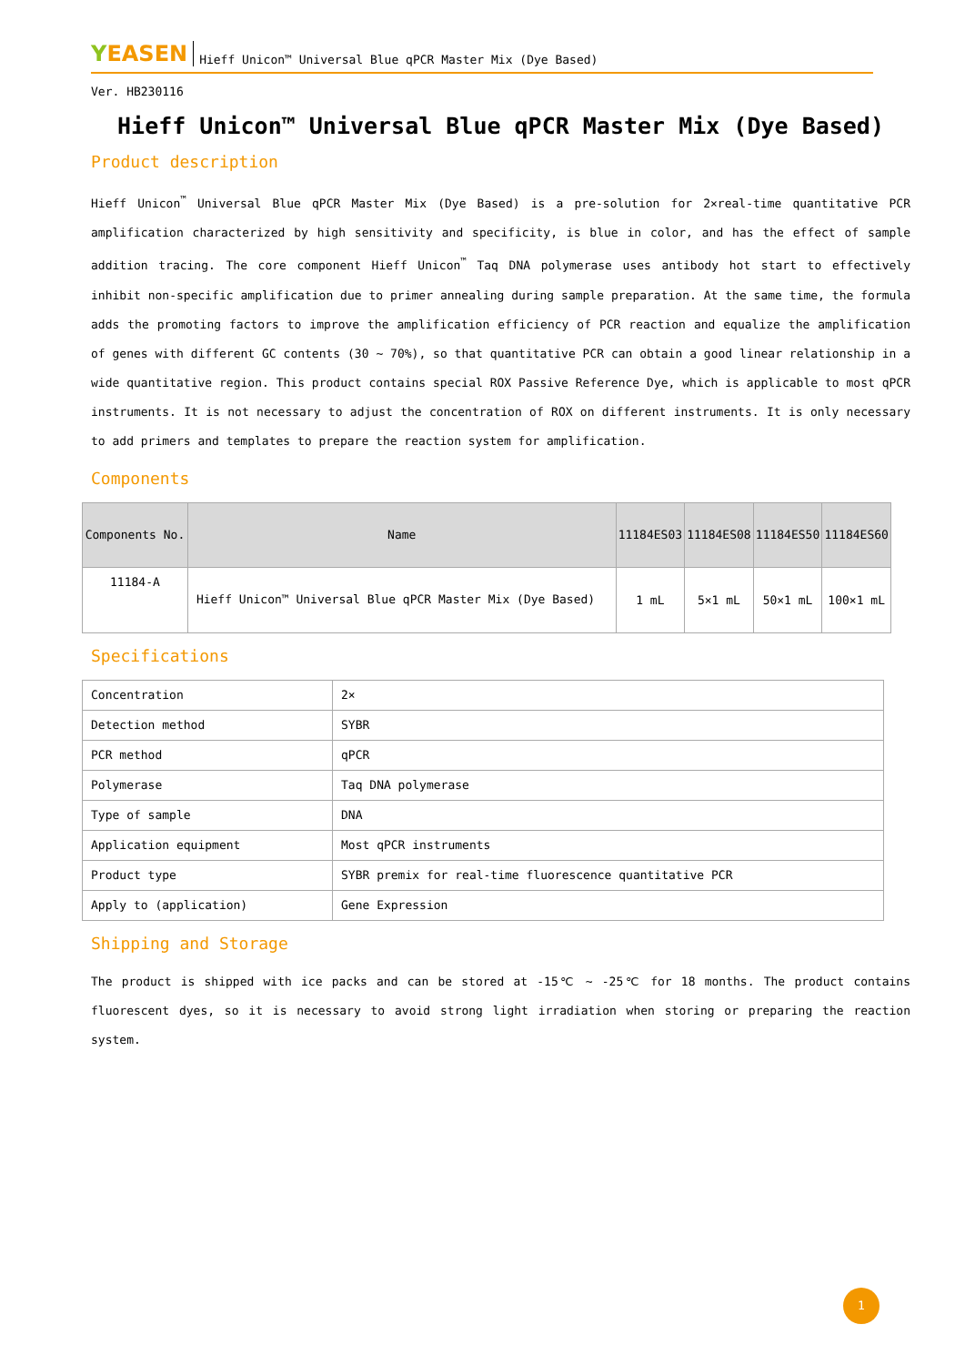YEASEN
Hieff Unicon™ Universal Blue qPCR Master Mix (Dye Based)
Ver. HB230116
Hieff Unicon™ Universal Blue qPCR Master Mix (Dye Based)
Product description
Hieff Unicon<sup>™</sup> Universal Blue qPCR Master Mix (Dye Based) is a pre-solution for 2×real-time quantitative PCR amplification characterized by high sensitivity and specificity, is blue in color, and has the effect of sample addition tracing. The core component Hieff Unicon<sup>™</sup> Taq DNA polymerase uses antibody hot start to effectively inhibit non-specific amplification due to primer annealing during sample preparation. At the same time, the formula adds the promoting factors to improve the amplification efficiency of PCR reaction and equalize the amplification of genes with different GC contents (30 ~ 70%), so that quantitative PCR can obtain a good linear relationship in a wide quantitative region. This product contains special ROX Passive Reference Dye, which is applicable to most qPCR instruments. It is not necessary to adjust the concentration of ROX on different instruments. It is only necessary to add primers and templates to prepare the reaction system for amplification.
Components
| Components No. | Name | 11184ES03 | 11184ES08 | 11184ES50 | 11184ES60 |
| --- | --- | --- | --- | --- | --- |
| 11184-A | Hieff Unicon™ Universal Blue qPCR Master Mix (Dye Based) | 1 mL | 5×1 mL | 50×1 mL | 100×1 mL |
Specifications
| Concentration | 2× |
| Detection method | SYBR |
| PCR method | qPCR |
| Polymerase | Taq DNA polymerase |
| Type of sample | DNA |
| Application equipment | Most qPCR instruments |
| Product type | SYBR premix for real-time fluorescence quantitative PCR |
| Apply to (application) | Gene Expression |
Shipping and Storage
The product is shipped with ice packs and can be stored at -15℃ ~ -25℃ for 18 months. The product contains fluorescent dyes, so it is necessary to avoid strong light irradiation when storing or preparing the reaction system.
1